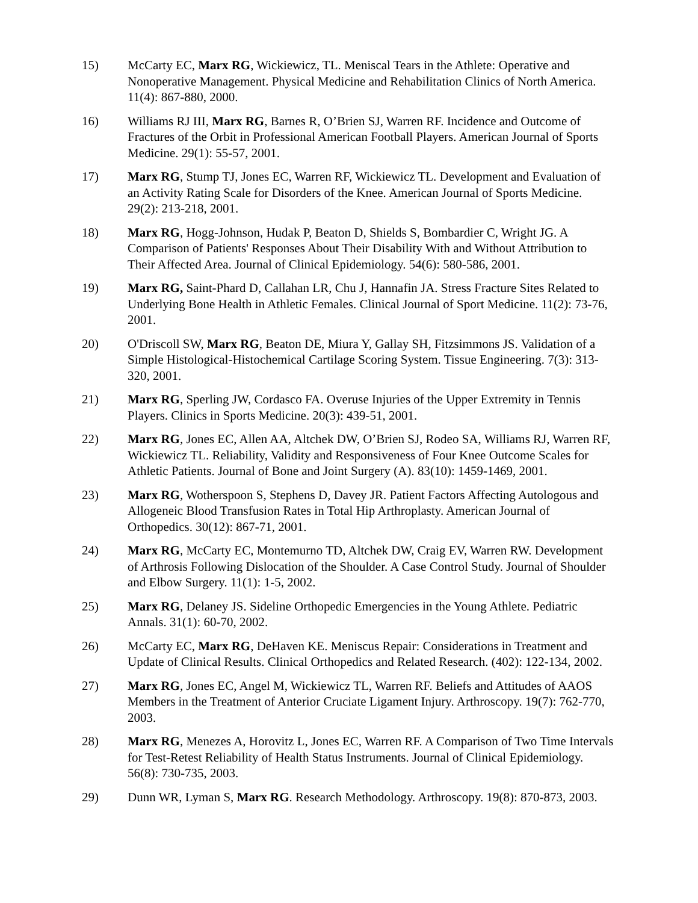15) McCarty EC, Marx RG, Wickiewicz, TL. Meniscal Tears in the Athlete: Operative and Nonoperative Management. Physical Medicine and Rehabilitation Clinics of North America. 11(4): 867-880, 2000.
16) Williams RJ III, Marx RG, Barnes R, O’Brien SJ, Warren RF. Incidence and Outcome of Fractures of the Orbit in Professional American Football Players. American Journal of Sports Medicine. 29(1): 55-57, 2001.
17) Marx RG, Stump TJ, Jones EC, Warren RF, Wickiewicz TL. Development and Evaluation of an Activity Rating Scale for Disorders of the Knee. American Journal of Sports Medicine. 29(2): 213-218, 2001.
18) Marx RG, Hogg-Johnson, Hudak P, Beaton D, Shields S, Bombardier C, Wright JG. A Comparison of Patients' Responses About Their Disability With and Without Attribution to Their Affected Area. Journal of Clinical Epidemiology. 54(6): 580-586, 2001.
19) Marx RG, Saint-Phard D, Callahan LR, Chu J, Hannafin JA. Stress Fracture Sites Related to Underlying Bone Health in Athletic Females. Clinical Journal of Sport Medicine. 11(2): 73-76, 2001.
20) O'Driscoll SW, Marx RG, Beaton DE, Miura Y, Gallay SH, Fitzsimmons JS. Validation of a Simple Histological-Histochemical Cartilage Scoring System. Tissue Engineering. 7(3): 313-320, 2001.
21) Marx RG, Sperling JW, Cordasco FA. Overuse Injuries of the Upper Extremity in Tennis Players. Clinics in Sports Medicine. 20(3): 439-51, 2001.
22) Marx RG, Jones EC, Allen AA, Altchek DW, O’Brien SJ, Rodeo SA, Williams RJ, Warren RF, Wickiewicz TL. Reliability, Validity and Responsiveness of Four Knee Outcome Scales for Athletic Patients. Journal of Bone and Joint Surgery (A). 83(10): 1459-1469, 2001.
23) Marx RG, Wotherspoon S, Stephens D, Davey JR. Patient Factors Affecting Autologous and Allogeneic Blood Transfusion Rates in Total Hip Arthroplasty. American Journal of Orthopedics. 30(12): 867-71, 2001.
24) Marx RG, McCarty EC, Montemurno TD, Altchek DW, Craig EV, Warren RW. Development of Arthrosis Following Dislocation of the Shoulder. A Case Control Study. Journal of Shoulder and Elbow Surgery. 11(1): 1-5, 2002.
25) Marx RG, Delaney JS. Sideline Orthopedic Emergencies in the Young Athlete. Pediatric Annals. 31(1): 60-70, 2002.
26) McCarty EC, Marx RG, DeHaven KE. Meniscus Repair: Considerations in Treatment and Update of Clinical Results. Clinical Orthopedics and Related Research. (402): 122-134, 2002.
27) Marx RG, Jones EC, Angel M, Wickiewicz TL, Warren RF. Beliefs and Attitudes of AAOS Members in the Treatment of Anterior Cruciate Ligament Injury. Arthroscopy. 19(7): 762-770, 2003.
28) Marx RG, Menezes A, Horovitz L, Jones EC, Warren RF. A Comparison of Two Time Intervals for Test-Retest Reliability of Health Status Instruments. Journal of Clinical Epidemiology. 56(8): 730-735, 2003.
29) Dunn WR, Lyman S, Marx RG. Research Methodology. Arthroscopy. 19(8): 870-873, 2003.